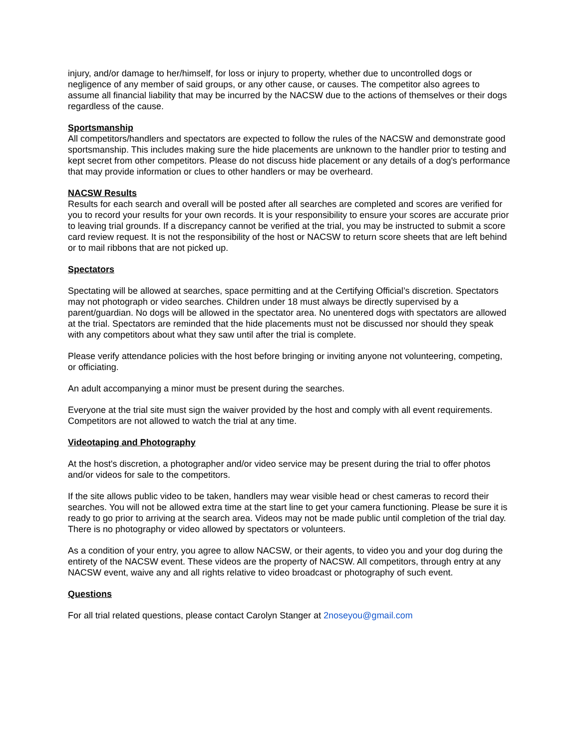injury, and/or damage to her/himself, for loss or injury to property, whether due to uncontrolled dogs or negligence of any member of said groups, or any other cause, or causes. The competitor also agrees to assume all financial liability that may be incurred by the NACSW due to the actions of themselves or their dogs regardless of the cause.
Sportsmanship
All competitors/handlers and spectators are expected to follow the rules of the NACSW and demonstrate good sportsmanship. This includes making sure the hide placements are unknown to the handler prior to testing and kept secret from other competitors. Please do not discuss hide placement or any details of a dog's performance that may provide information or clues to other handlers or may be overheard.
NACSW Results
Results for each search and overall will be posted after all searches are completed and scores are verified for you to record your results for your own records. It is your responsibility to ensure your scores are accurate prior to leaving trial grounds. If a discrepancy cannot be verified at the trial, you may be instructed to submit a score card review request. It is not the responsibility of the host or NACSW to return score sheets that are left behind or to mail ribbons that are not picked up.
Spectators
Spectating will be allowed at searches, space permitting and at the Certifying Official’s discretion. Spectators may not photograph or video searches. Children under 18 must always be directly supervised by a parent/guardian. No dogs will be allowed in the spectator area. No unentered dogs with spectators are allowed at the trial. Spectators are reminded that the hide placements must not be discussed nor should they speak with any competitors about what they saw until after the trial is complete.
Please verify attendance policies with the host before bringing or inviting anyone not volunteering, competing, or officiating.
An adult accompanying a minor must be present during the searches.
Everyone at the trial site must sign the waiver provided by the host and comply with all event requirements.
Competitors are not allowed to watch the trial at any time.
Videotaping and Photography
At the host's discretion, a photographer and/or video service may be present during the trial to offer photos and/or videos for sale to the competitors.
If the site allows public video to be taken, handlers may wear visible head or chest cameras to record their searches. You will not be allowed extra time at the start line to get your camera functioning. Please be sure it is ready to go prior to arriving at the search area. Videos may not be made public until completion of the trial day.
There is no photography or video allowed by spectators or volunteers.
As a condition of your entry, you agree to allow NACSW, or their agents, to video you and your dog during the entirety of the NACSW event. These videos are the property of NACSW. All competitors, through entry at any NACSW event, waive any and all rights relative to video broadcast or photography of such event.
Questions
For all trial related questions, please contact Carolyn Stanger at 2noseyou@gmail.com